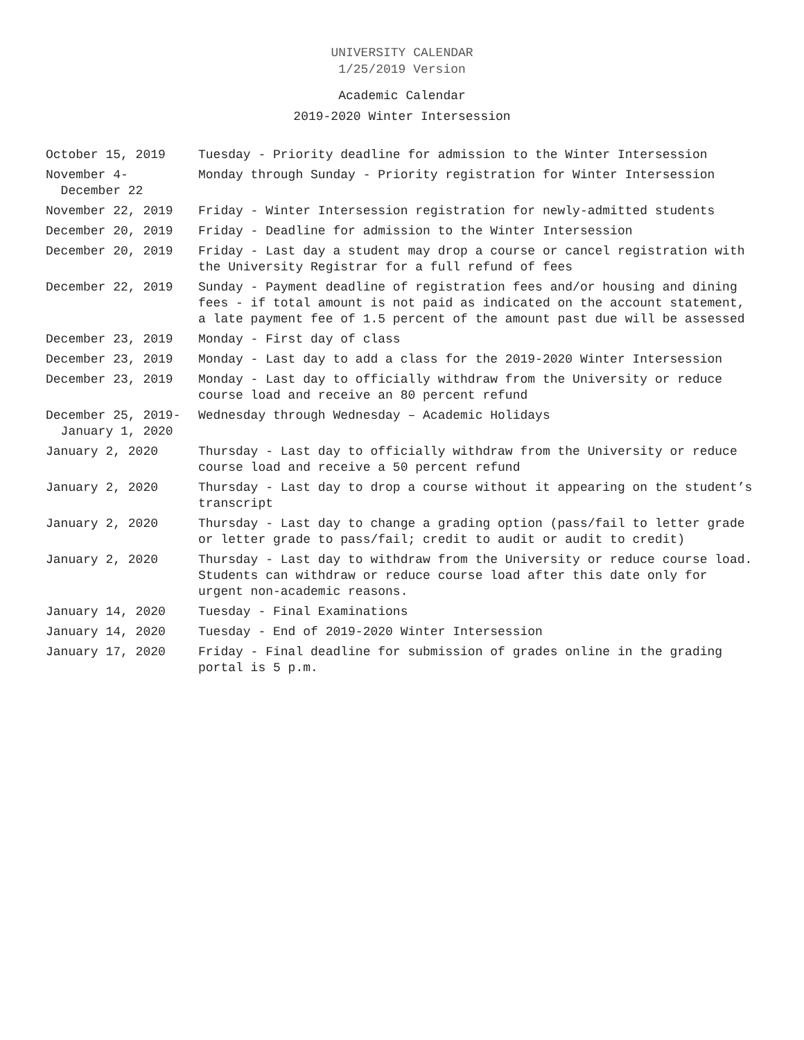UNIVERSITY CALENDAR
1/25/2019 Version
Academic Calendar
2019-2020 Winter Intersession
| October 15, 2019 | Tuesday - Priority deadline for admission to the Winter Intersession |
| November 4- December 22 | Monday through Sunday - Priority registration for Winter Intersession |
| November 22, 2019 | Friday - Winter Intersession registration for newly-admitted students |
| December 20, 2019 | Friday - Deadline for admission to the Winter Intersession |
| December 20, 2019 | Friday - Last day a student may drop a course or cancel registration with the University Registrar for a full refund of fees |
| December 22, 2019 | Sunday - Payment deadline of registration fees and/or housing and dining fees - if total amount is not paid as indicated on the account statement, a late payment fee of 1.5 percent of the amount past due will be assessed |
| December 23, 2019 | Monday - First day of class |
| December 23, 2019 | Monday - Last day to add a class for the 2019-2020 Winter Intersession |
| December 23, 2019 | Monday - Last day to officially withdraw from the University or reduce course load and receive an 80 percent refund |
| December 25, 2019- January 1, 2020 | Wednesday through Wednesday – Academic Holidays |
| January 2, 2020 | Thursday - Last day to officially withdraw from the University or reduce course load and receive a 50 percent refund |
| January 2, 2020 | Thursday - Last day to drop a course without it appearing on the student’s transcript |
| January 2, 2020 | Thursday - Last day to change a grading option (pass/fail to letter grade or letter grade to pass/fail; credit to audit or audit to credit) |
| January 2, 2020 | Thursday - Last day to withdraw from the University or reduce course load. Students can withdraw or reduce course load after this date only for urgent non-academic reasons. |
| January 14, 2020 | Tuesday - Final Examinations |
| January 14, 2020 | Tuesday - End of 2019-2020 Winter Intersession |
| January 17, 2020 | Friday - Final deadline for submission of grades online in the grading portal is 5 p.m. |